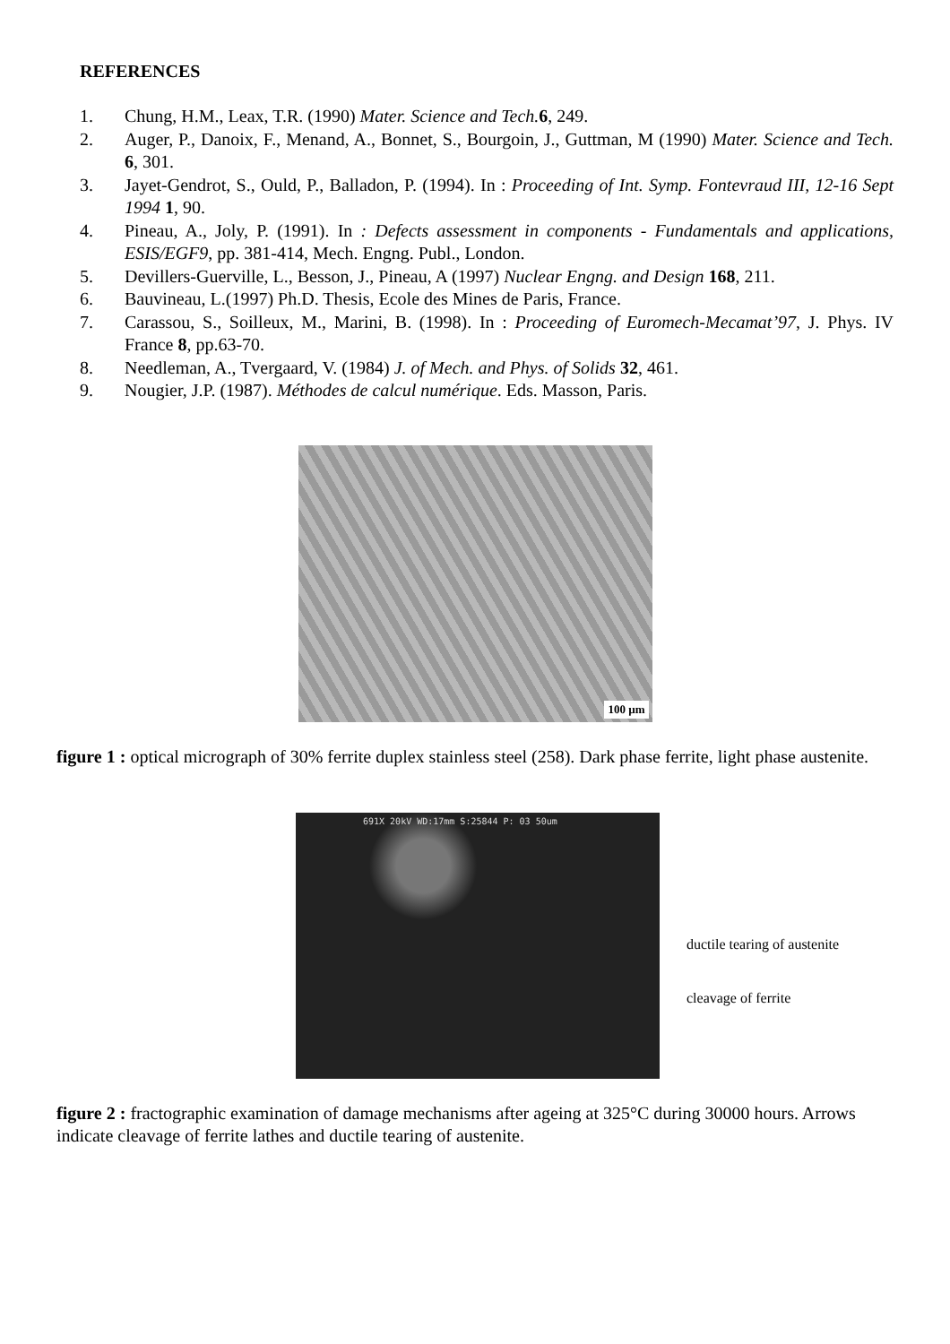REFERENCES
1. Chung, H.M., Leax, T.R. (1990) Mater. Science and Tech. 6, 249.
2. Auger, P., Danoix, F., Menand, A., Bonnet, S., Bourgoin, J., Guttman, M (1990) Mater. Science and Tech. 6, 301.
3. Jayet-Gendrot, S., Ould, P., Balladon, P. (1994). In : Proceeding of Int. Symp. Fontevraud III, 12-16 Sept 1994 1, 90.
4. Pineau, A., Joly, P. (1991). In : Defects assessment in components - Fundamentals and applications, ESIS/EGF9, pp. 381-414, Mech. Engng. Publ., London.
5. Devillers-Guerville, L., Besson, J., Pineau, A (1997) Nuclear Engng. and Design 168, 211.
6. Bauvineau, L.(1997) Ph.D. Thesis, Ecole des Mines de Paris, France.
7. Carassou, S., Soilleux, M., Marini, B. (1998). In : Proceeding of Euromech-Mecamat’97, J. Phys. IV France 8, pp.63-70.
8. Needleman, A., Tvergaard, V. (1984) J. of Mech. and Phys. of Solids 32, 461.
9. Nougier, J.P. (1987). Méthodes de calcul numérique. Eds. Masson, Paris.
100 µm
figure 1 : optical micrograph of 30% ferrite duplex stainless steel (258). Dark phase ferrite, light phase austenite.
691X 20kV WD:17mm S:25844 P: 03 50um
ductile tearing of austenite
cleavage of ferrite
figure 2 : fractographic examination of damage mechanisms after ageing at 325°C during 30000 hours. Arrows indicate cleavage of ferrite lathes and ductile tearing of austenite.